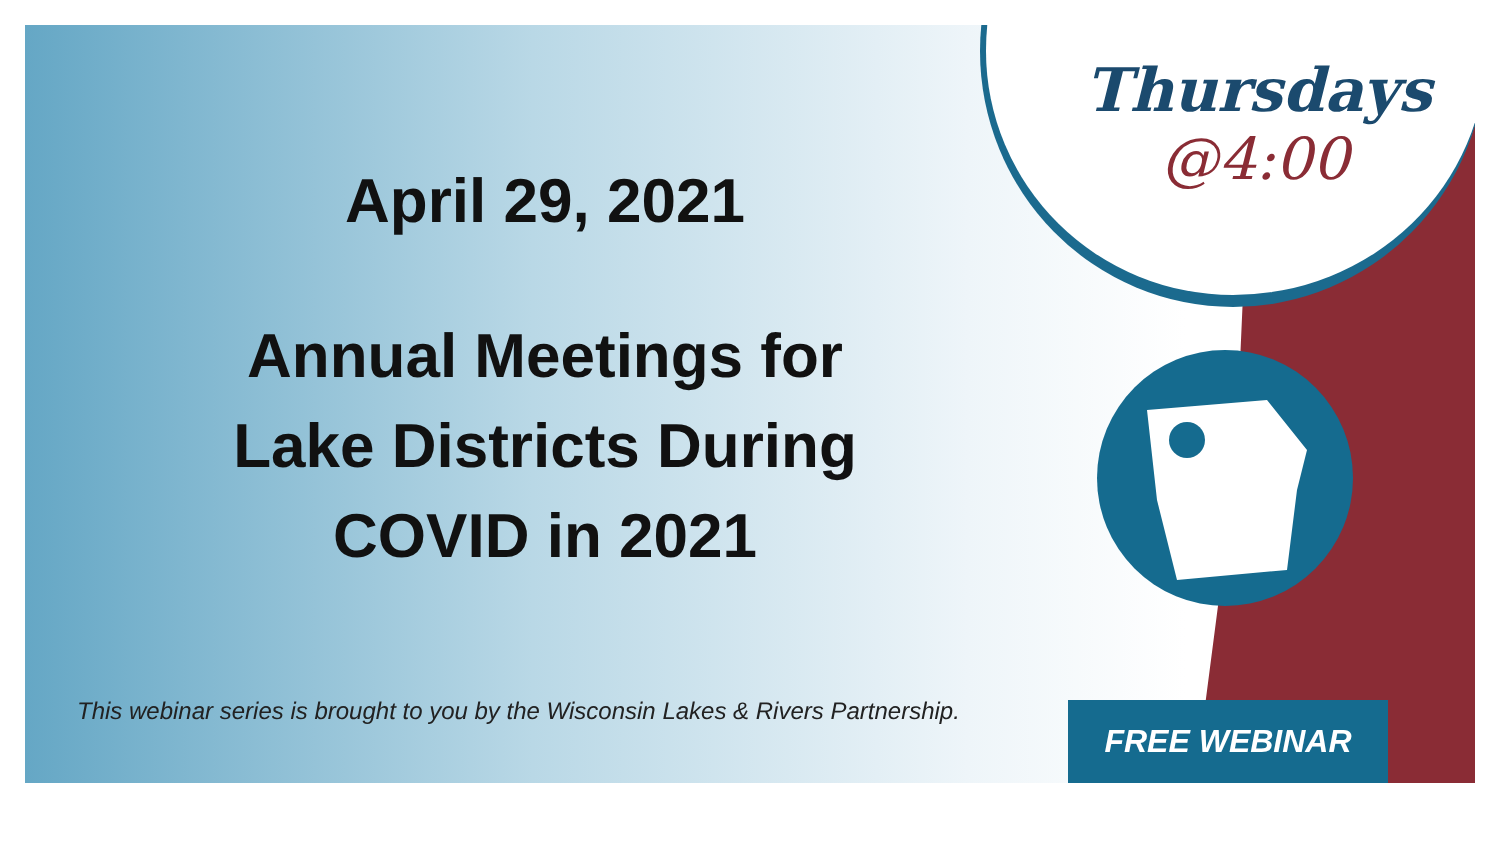April 29, 2021
Annual Meetings for
Lake Districts During
COVID in 2021
This webinar series is brought to you by the Wisconsin Lakes & Rivers Partnership.
Thursdays
@4:00
FREE WEBINAR